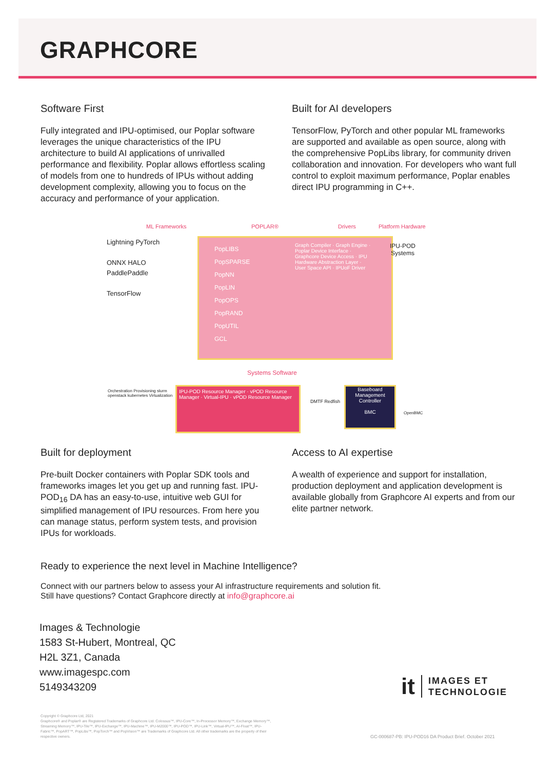GRAPHCORE
Software First
Fully integrated and IPU-optimised, our Poplar software leverages the unique characteristics of the IPU architecture to build AI applications of unrivalled performance and flexibility. Poplar allows effortless scaling of models from one to hundreds of IPUs without adding development complexity, allowing you to focus on the accuracy and performance of your application.
Built for AI developers
TensorFlow, PyTorch and other popular ML frameworks are supported and available as open source, along with the comprehensive PopLibs library, for community driven collaboration and innovation. For developers who want full control to exploit maximum performance, Poplar enables direct IPU programming in C++.
ML Frameworks POPLAR® Drivers Platform Hardware
Lightning PyTorch
ONNX HALO
PaddlePaddle
TensorFlow
PopLIBS
PopSPARSE
PopNN
PopLIN
PopOPS
PopRAND
PopUTIL
GCL
Graph Compiler · Graph Engine · Poplar Device Interface · Graphcore Device Access · IPU Hardware Abstraction Layer · User Space API · IPUoF Driver
IPU-POD Systems
Systems Software
Orchestration Provisioning slurm openstack kubernetes Virtualization
IPU-POD Resource Manager · vPOD Resource Manager · Virtual-IPU · vPOD Resource Manager
DMTF Redfish
Baseboard Management Controller
BMC
OpenBMC
Built for deployment
Pre-built Docker containers with Poplar SDK tools and frameworks images let you get up and running fast. IPU-POD<sub>16</sub> DA has an easy-to-use, intuitive web GUI for simplified management of IPU resources. From here you can manage status, perform system tests, and provision IPUs for workloads.
Access to AI expertise
A wealth of experience and support for installation, production deployment and application development is available globally from Graphcore AI experts and from our elite partner network.
Ready to experience the next level in Machine Intelligence?
Connect with our partners below to assess your AI infrastructure requirements and solution fit.
Still have questions? Contact Graphcore directly at info@graphcore.ai
Images & Technologie
1583 St-Hubert, Montreal, QC
H2L 3Z1, Canada
www.imagespc.com
5149343209
it IMAGES ET
TECHNOLOGIE
Copyright © Graphcore Ltd, 2021
Graphcore® and Poplar® are Registered Trademarks of Graphcore Ltd. Colossus™, IPU-Core™, In-Processor Memory™, Exchange Memory™, Streaming Memory™, IPU-Tile™, IPU-Exchange™, IPU-Machine™, IPU-M2000™, IPU-POD™, IPU-Link™, Virtual-IPU™, AI-Float™, IPU- Fabric™, PopART™, PopLibs™, PopTorch™ and PopVision™ are Trademarks of Graphcore Ltd. All other trademarks are the property of their respective owners.
GC-000687-PB: IPU-POD16 DA Product Brief. October 2021